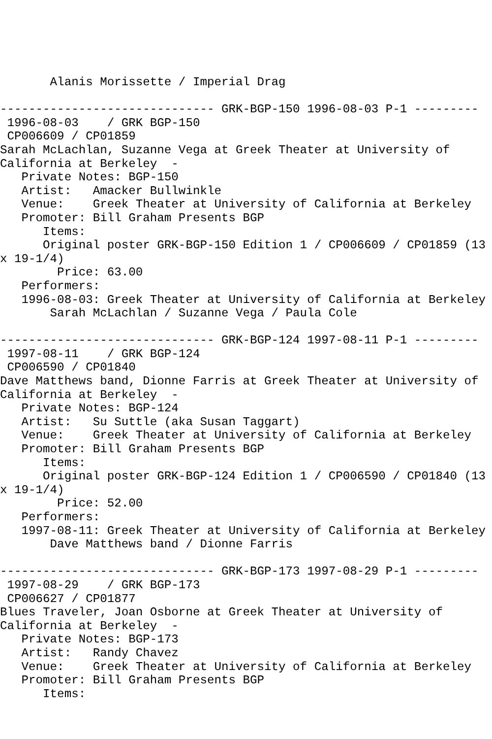Alanis Morissette / Imperial Drag

------------------------------ GRK-BGP-150 1996-08-03 P-1 ---------
 1996-08-03    / GRK BGP-150
 CP006609 / CP01859
Sarah McLachlan, Suzanne Vega at Greek Theater at University of
California at Berkeley  -
   Private Notes: BGP-150
   Artist:   Amacker Bullwinkle
   Venue:    Greek Theater at University of California at Berkeley
   Promoter: Bill Graham Presents BGP
      Items:
      Original poster GRK-BGP-150 Edition 1 / CP006609 / CP01859 (13
x 19-1/4)
        Price: 63.00
   Performers:
   1996-08-03: Greek Theater at University of California at Berkeley
       Sarah McLachlan / Suzanne Vega / Paula Cole

------------------------------ GRK-BGP-124 1997-08-11 P-1 ---------
 1997-08-11    / GRK BGP-124
 CP006590 / CP01840
Dave Matthews band, Dionne Farris at Greek Theater at University of
California at Berkeley  -
   Private Notes: BGP-124
   Artist:   Su Suttle (aka Susan Taggart)
   Venue:    Greek Theater at University of California at Berkeley
   Promoter: Bill Graham Presents BGP
      Items:
      Original poster GRK-BGP-124 Edition 1 / CP006590 / CP01840 (13
x 19-1/4)
        Price: 52.00
   Performers:
   1997-08-11: Greek Theater at University of California at Berkeley
       Dave Matthews band / Dionne Farris

------------------------------ GRK-BGP-173 1997-08-29 P-1 ---------
 1997-08-29    / GRK BGP-173
 CP006627 / CP01877
Blues Traveler, Joan Osborne at Greek Theater at University of
California at Berkeley  -
   Private Notes: BGP-173
   Artist:   Randy Chavez
   Venue:    Greek Theater at University of California at Berkeley
   Promoter: Bill Graham Presents BGP
      Items: